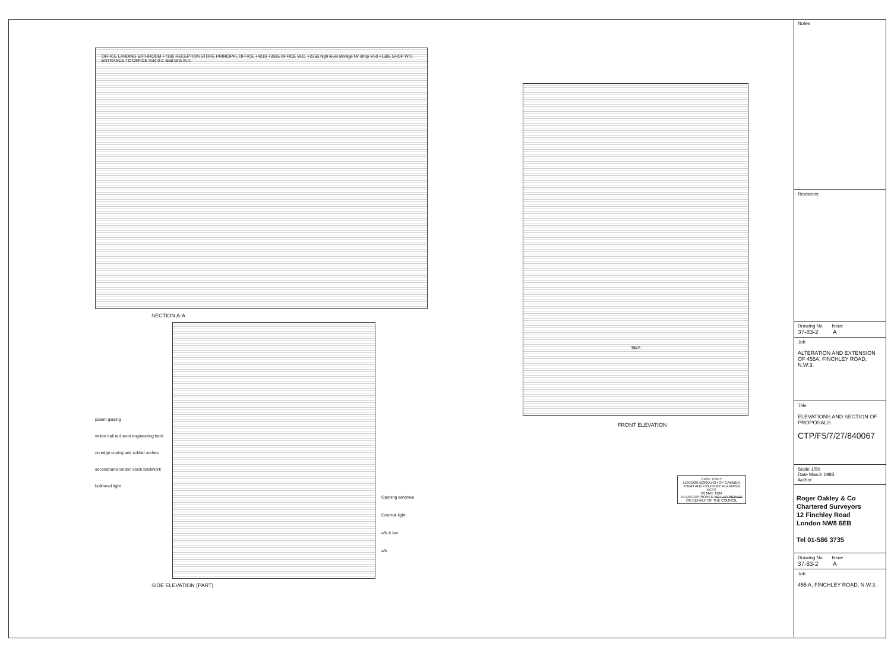OFFICE LANDING BATHROOM +7190 RECEPTION STORE PRINCIPAL OFFICE +4210 +3935 OFFICE W.C. +2250 high level storage for shop void +1685 SHOP W.C. ENTRANCE TO OFFICE void 0·0 -550 bins m.h.
SECTION A-A
patent glazing
milton hall red semi engineering brick on edge coping and soldier arches
secondhand london stock brickwork
bulkhead light
Opening windows
External light
a/b & fan
a/b
SIDE ELEVATION (PART)
455A
FRONT ELEVATION
CASE COPY
LONDON BOROUGH OF CAMDEN
TOWN AND COUNTRY PLANNING ACTS
29 MAY 1984
PLANS APPROVED NOT APPROVED
ON BEHALF OF THE COUNCIL
Notes
Revisions
Drawing No Issue
37-83-2 A
Job
ALTERATION AND EXTENSION OF 455A, FINCHLEY ROAD, N.W.3.
Title
ELEVATIONS AND SECTION OF PROPOSALS
CTP/F5/7/27/840067
Scale 1/50
Date March 1983
Author
Roger Oakley & Co
Chartered Surveyors
12 Finchley Road
London NW8 6EB
Tel 01-586 3735
Drawing No Issue
37-83-2 A
Job
455 A, FINCHLEY ROAD, N.W.3.